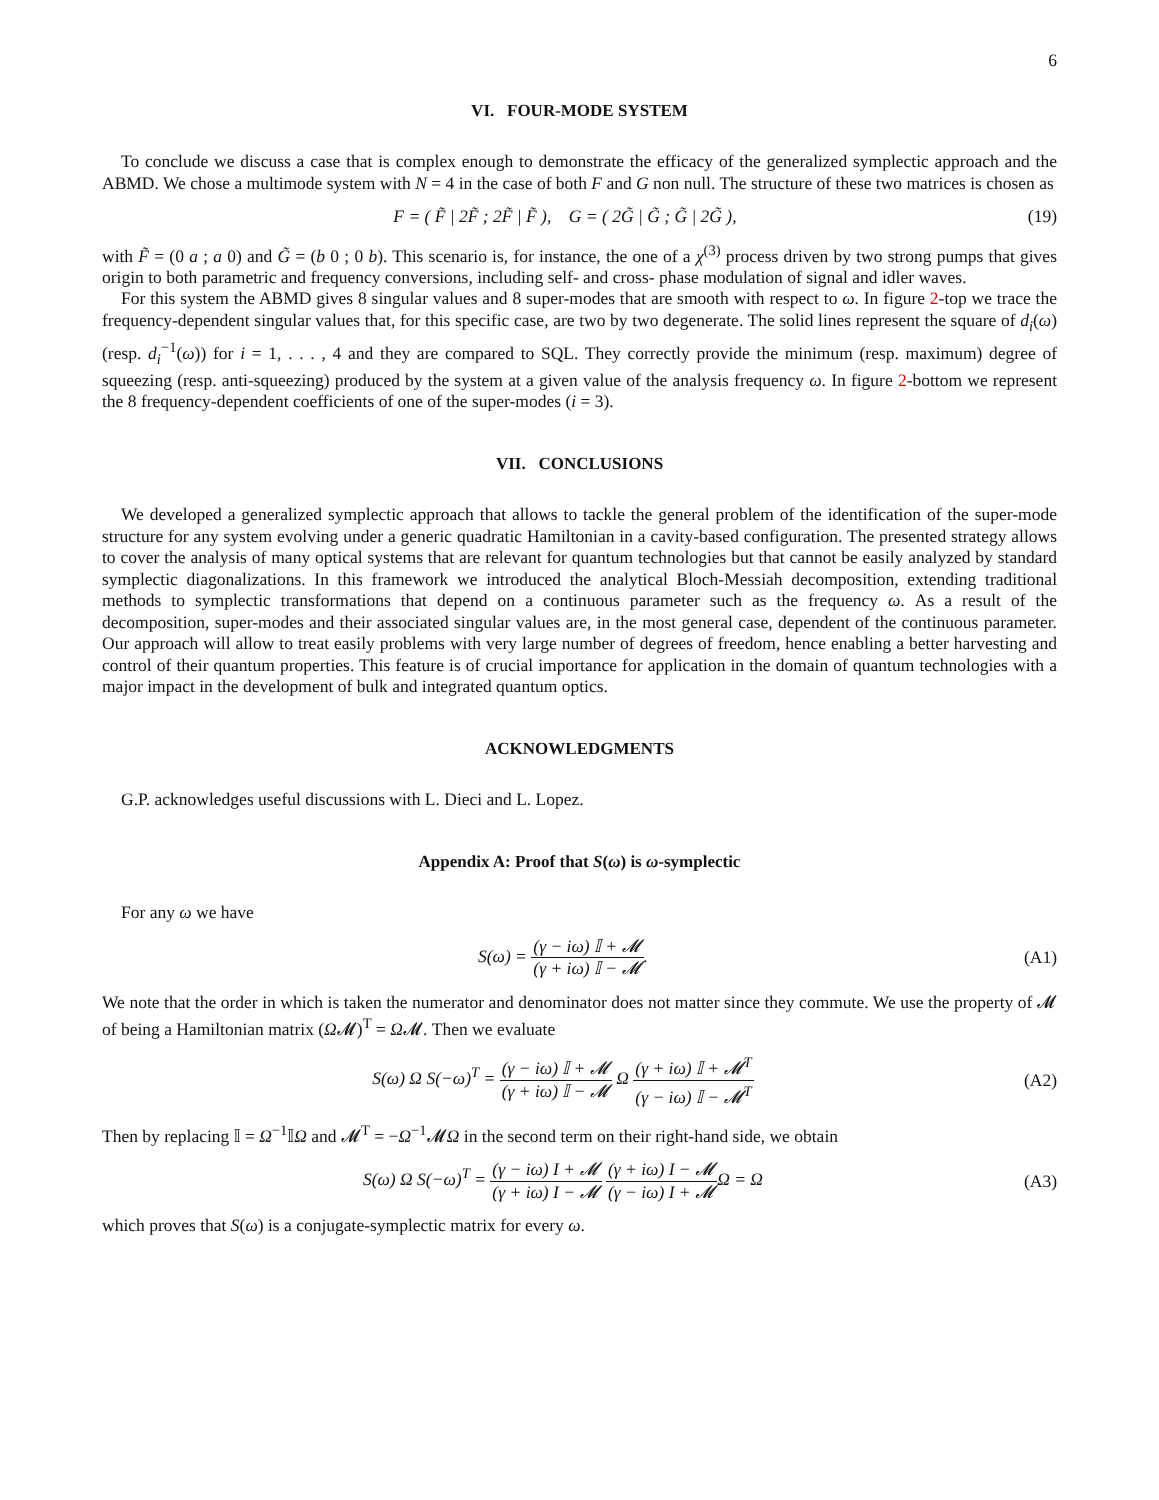6
VI. FOUR-MODE SYSTEM
To conclude we discuss a case that is complex enough to demonstrate the efficacy of the generalized symplectic approach and the ABMD. We chose a multimode system with N = 4 in the case of both F and G non null. The structure of these two matrices is chosen as
F = ( F̃ | 2F̃ ; 2F̃ | F̃ ), G = ( 2G̃ | G̃ ; G̃ | 2G̃ ),
(19)
with F̃ = (0 a ; a 0) and G̃ = (b 0 ; 0 b). This scenario is, for instance, the one of a χ<sup>(3)</sup> process driven by two strong pumps that gives origin to both parametric and frequency conversions, including self- and cross- phase modulation of signal and idler waves.
For this system the ABMD gives 8 singular values and 8 super-modes that are smooth with respect to ω. In figure 2-top we trace the frequency-dependent singular values that, for this specific case, are two by two degenerate. The solid lines represent the square of d<sub>i</sub>(ω) (resp. d<sub>i</sub><sup>−1</sup>(ω)) for i = 1, . . . , 4 and they are compared to SQL. They correctly provide the minimum (resp. maximum) degree of squeezing (resp. anti-squeezing) produced by the system at a given value of the analysis frequency ω. In figure 2-bottom we represent the 8 frequency-dependent coefficients of one of the super-modes (i = 3).
VII. CONCLUSIONS
We developed a generalized symplectic approach that allows to tackle the general problem of the identification of the super-mode structure for any system evolving under a generic quadratic Hamiltonian in a cavity-based configuration. The presented strategy allows to cover the analysis of many optical systems that are relevant for quantum technologies but that cannot be easily analyzed by standard symplectic diagonalizations. In this framework we introduced the analytical Bloch-Messiah decomposition, extending traditional methods to symplectic transformations that depend on a continuous parameter such as the frequency ω. As a result of the decomposition, super-modes and their associated singular values are, in the most general case, dependent of the continuous parameter. Our approach will allow to treat easily problems with very large number of degrees of freedom, hence enabling a better harvesting and control of their quantum properties. This feature is of crucial importance for application in the domain of quantum technologies with a major impact in the development of bulk and integrated quantum optics.
ACKNOWLEDGMENTS
G.P. acknowledges useful discussions with L. Dieci and L. Lopez.
Appendix A: Proof that S(ω) is ω-symplectic
For any ω we have
S(ω) = (γ − iω) 𝕀 + 𝓜 (γ + iω) 𝕀 − 𝓜.
(A1)
We note that the order in which is taken the numerator and denominator does not matter since they commute. We use the property of 𝓜 of being a Hamiltonian matrix (Ω𝓜)<sup>T</sup> = Ω𝓜. Then we evaluate
S(ω) Ω S(−ω)<sup>T</sup> = (γ − iω) 𝕀 + 𝓜 (γ + iω) 𝕀 − 𝓜 Ω (γ + iω) 𝕀 + 𝓜<sup>T</sup> (γ − iω) 𝕀 − 𝓜<sup>T</sup>
(A2)
Then by replacing 𝕀 = Ω<sup>−1</sup>𝕀Ω and 𝓜<sup>T</sup> = −Ω<sup>−1</sup>𝓜Ω in the second term on their right-hand side, we obtain
S(ω) Ω S(−ω)<sup>T</sup> = (γ − iω) I + 𝓜 (γ + iω) I − 𝓜 (γ + iω) I − 𝓜 (γ − iω) I + 𝓜Ω = Ω
(A3)
which proves that S(ω) is a conjugate-symplectic matrix for every ω.